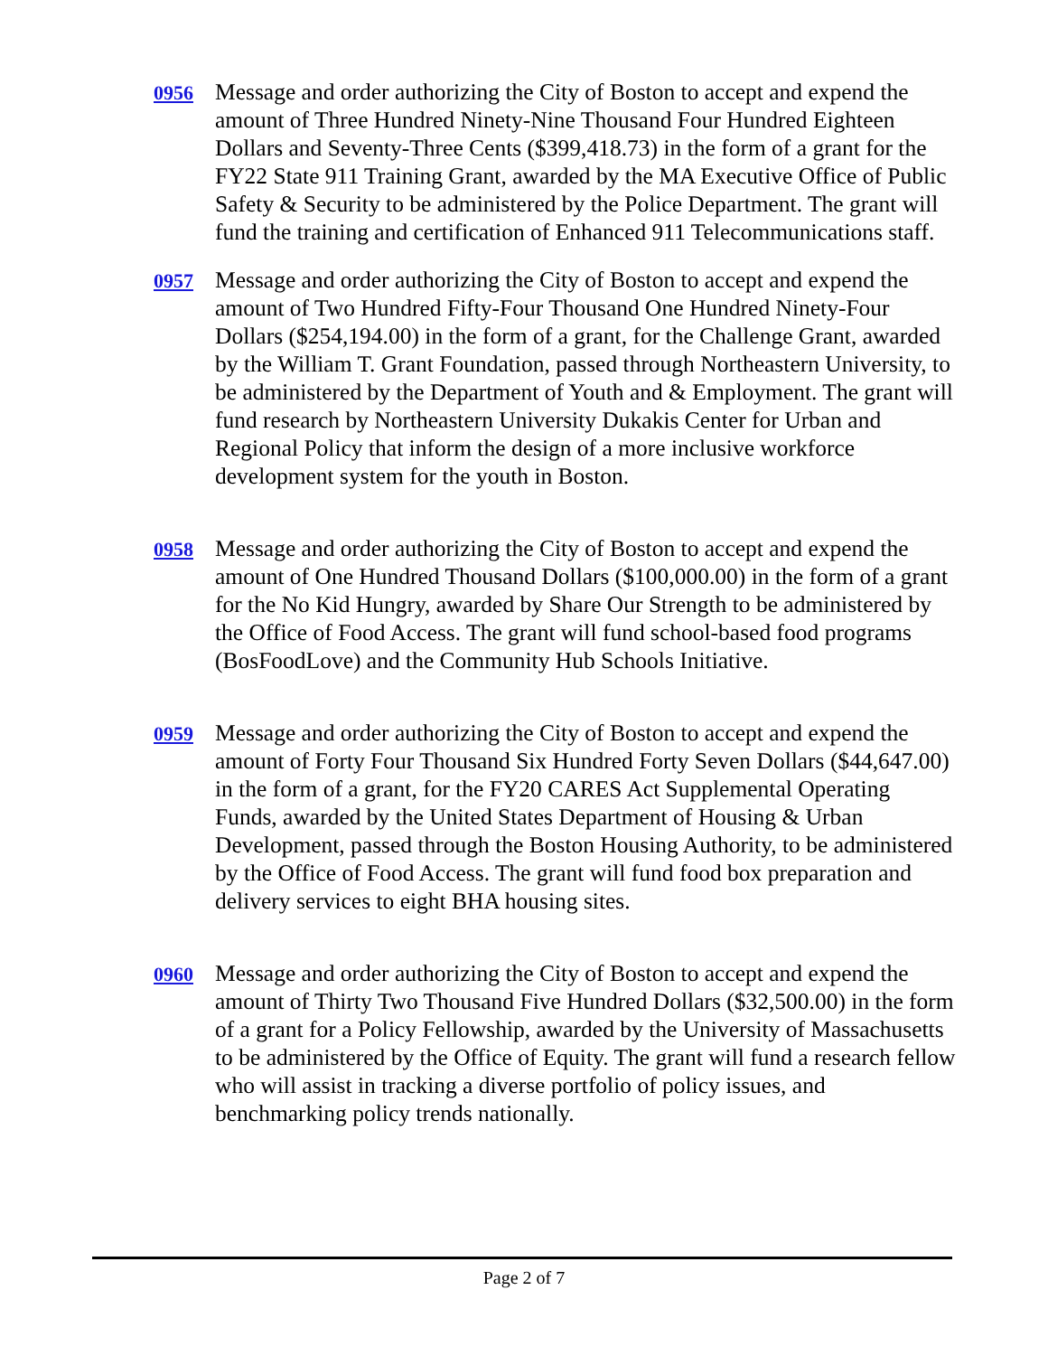0956
Message and order authorizing the City of Boston to accept and expend the amount of Three Hundred Ninety-Nine Thousand Four Hundred Eighteen Dollars and Seventy-Three Cents ($399,418.73) in the form of a grant for the FY22 State 911 Training Grant, awarded by the MA Executive Office of Public Safety & Security to be administered by the Police Department. The grant will fund the training and certification of Enhanced 911 Telecommunications staff.
0957
Message and order authorizing the City of Boston to accept and expend the amount of Two Hundred Fifty-Four Thousand One Hundred Ninety-Four Dollars ($254,194.00) in the form of a grant, for the Challenge Grant, awarded by the William T. Grant Foundation, passed through Northeastern University, to be administered by the Department of Youth and & Employment. The grant will fund research by Northeastern University Dukakis Center for Urban and Regional Policy that inform the design of a more inclusive workforce development system for the youth in Boston.
0958
Message and order authorizing the City of Boston to accept and expend the amount of One Hundred Thousand Dollars ($100,000.00) in the form of a grant for the No Kid Hungry, awarded by Share Our Strength to be administered by the Office of Food Access. The grant will fund school-based food programs (BosFoodLove) and the Community Hub Schools Initiative.
0959
Message and order authorizing the City of Boston to accept and expend the amount of Forty Four Thousand Six Hundred Forty Seven Dollars ($44,647.00) in the form of a grant, for the FY20 CARES Act Supplemental Operating Funds, awarded by the United States Department of Housing & Urban Development, passed through the Boston Housing Authority, to be administered by the Office of Food Access. The grant will fund food box preparation and delivery services to eight BHA housing sites.
0960
Message and order authorizing the City of Boston to accept and expend the amount of Thirty Two Thousand Five Hundred Dollars ($32,500.00) in the form of a grant for a Policy Fellowship, awarded by the University of Massachusetts to be administered by the Office of Equity. The grant will fund a research fellow who will assist in tracking a diverse portfolio of policy issues, and benchmarking policy trends nationally.
Page 2 of 7